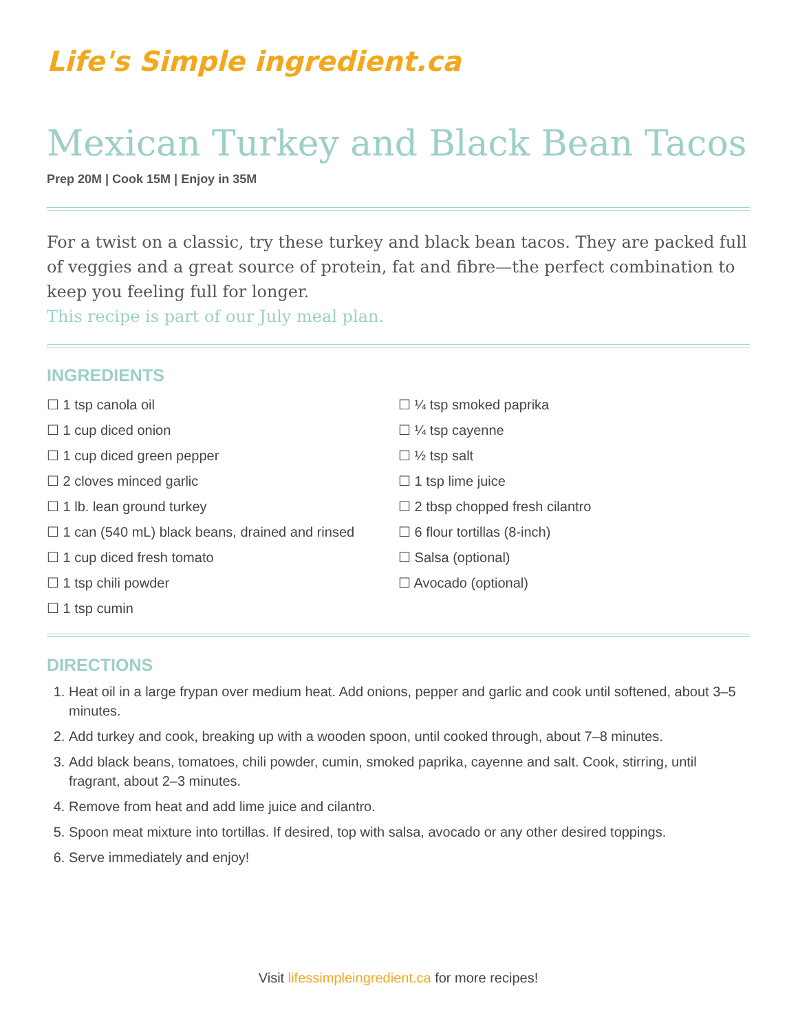Life's Simple ingredient.ca
Mexican Turkey and Black Bean Tacos
Prep 20M | Cook 15M | Enjoy in 35M
For a twist on a classic, try these turkey and black bean tacos. They are packed full of veggies and a great source of protein, fat and fibre—the perfect combination to keep you feeling full for longer.
This recipe is part of our July meal plan.
INGREDIENTS
☐ 1 tsp canola oil
☐ 1 cup diced onion
☐ 1 cup diced green pepper
☐ 2 cloves minced garlic
☐ 1 lb. lean ground turkey
☐ 1 can (540 mL) black beans, drained and rinsed
☐ 1 cup diced fresh tomato
☐ 1 tsp chili powder
☐ 1 tsp cumin
☐ ¼ tsp smoked paprika
☐ ¼ tsp cayenne
☐ ½ tsp salt
☐ 1 tsp lime juice
☐ 2 tbsp chopped fresh cilantro
☐ 6 flour tortillas (8-inch)
☐ Salsa (optional)
☐ Avocado (optional)
DIRECTIONS
1. Heat oil in a large frypan over medium heat. Add onions, pepper and garlic and cook until softened, about 3–5 minutes.
2. Add turkey and cook, breaking up with a wooden spoon, until cooked through, about 7–8 minutes.
3. Add black beans, tomatoes, chili powder, cumin, smoked paprika, cayenne and salt. Cook, stirring, until fragrant, about 2–3 minutes.
4. Remove from heat and add lime juice and cilantro.
5. Spoon meat mixture into tortillas. If desired, top with salsa, avocado or any other desired toppings.
6. Serve immediately and enjoy!
Visit lifessimpleingredient.ca for more recipes!